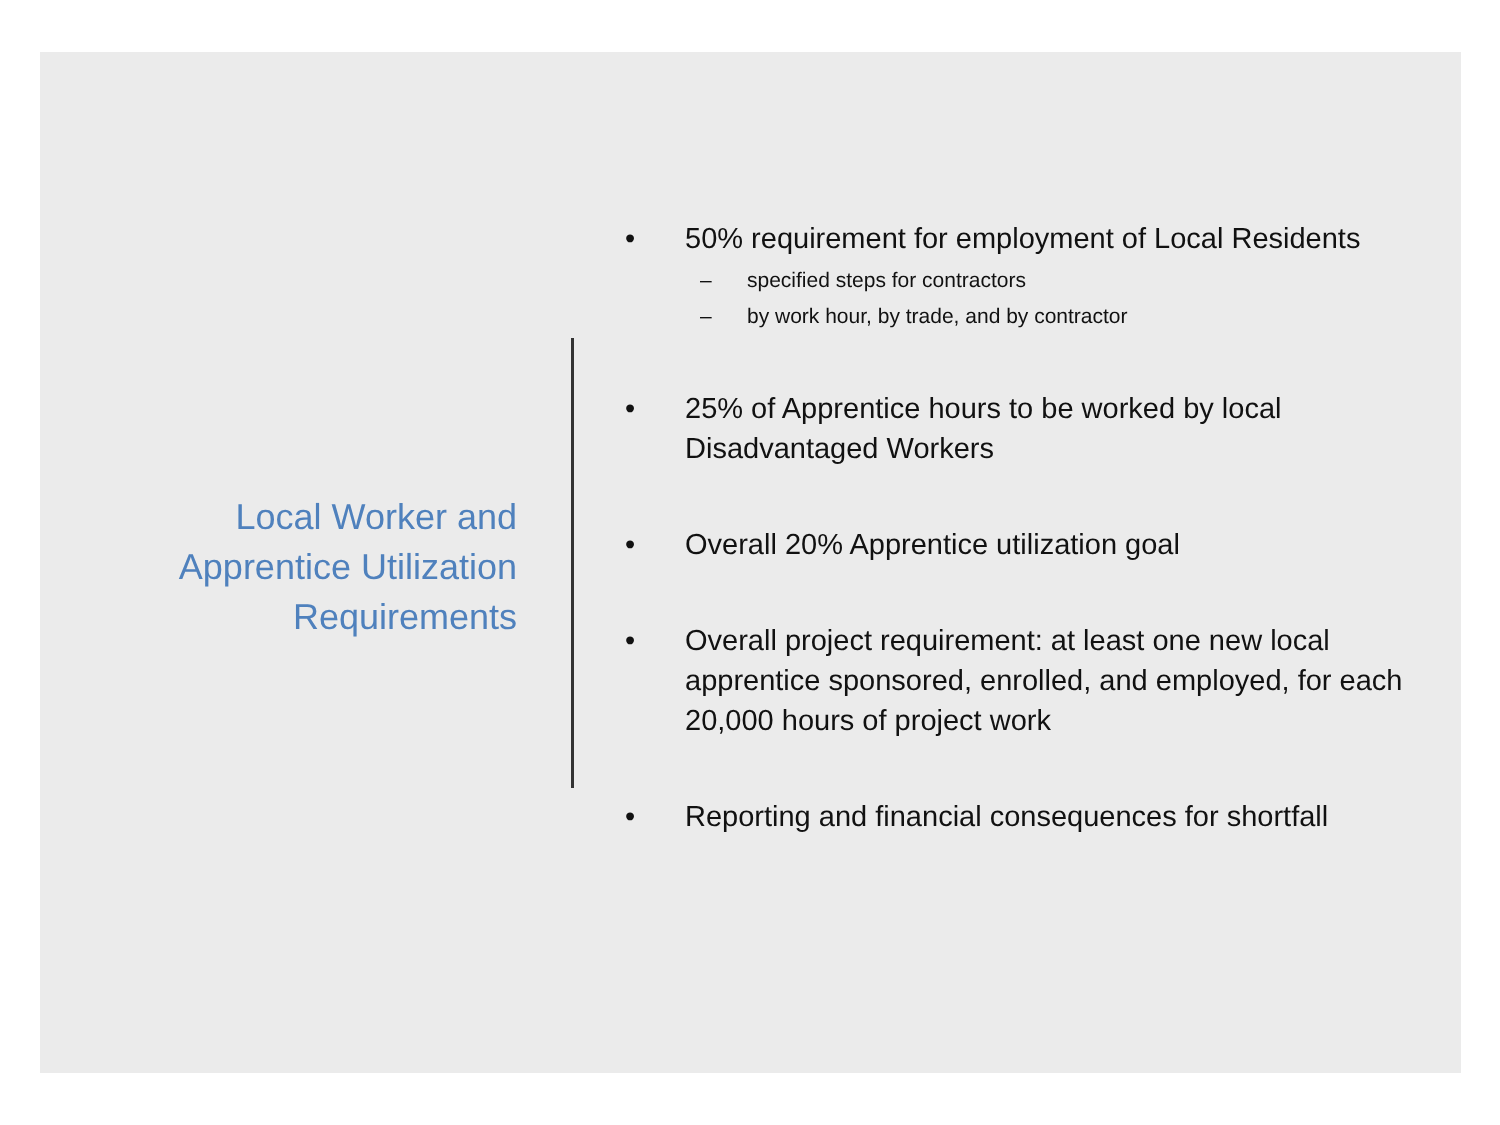Local Worker and Apprentice Utilization Requirements
• 50% requirement for employment of Local Residents
– specified steps for contractors
– by work hour, by trade, and by contractor
• 25% of Apprentice hours to be worked by local Disadvantaged Workers
• Overall 20% Apprentice utilization goal
• Overall project requirement: at least one new local apprentice sponsored, enrolled, and employed, for each 20,000 hours of project work
• Reporting and financial consequences for shortfall